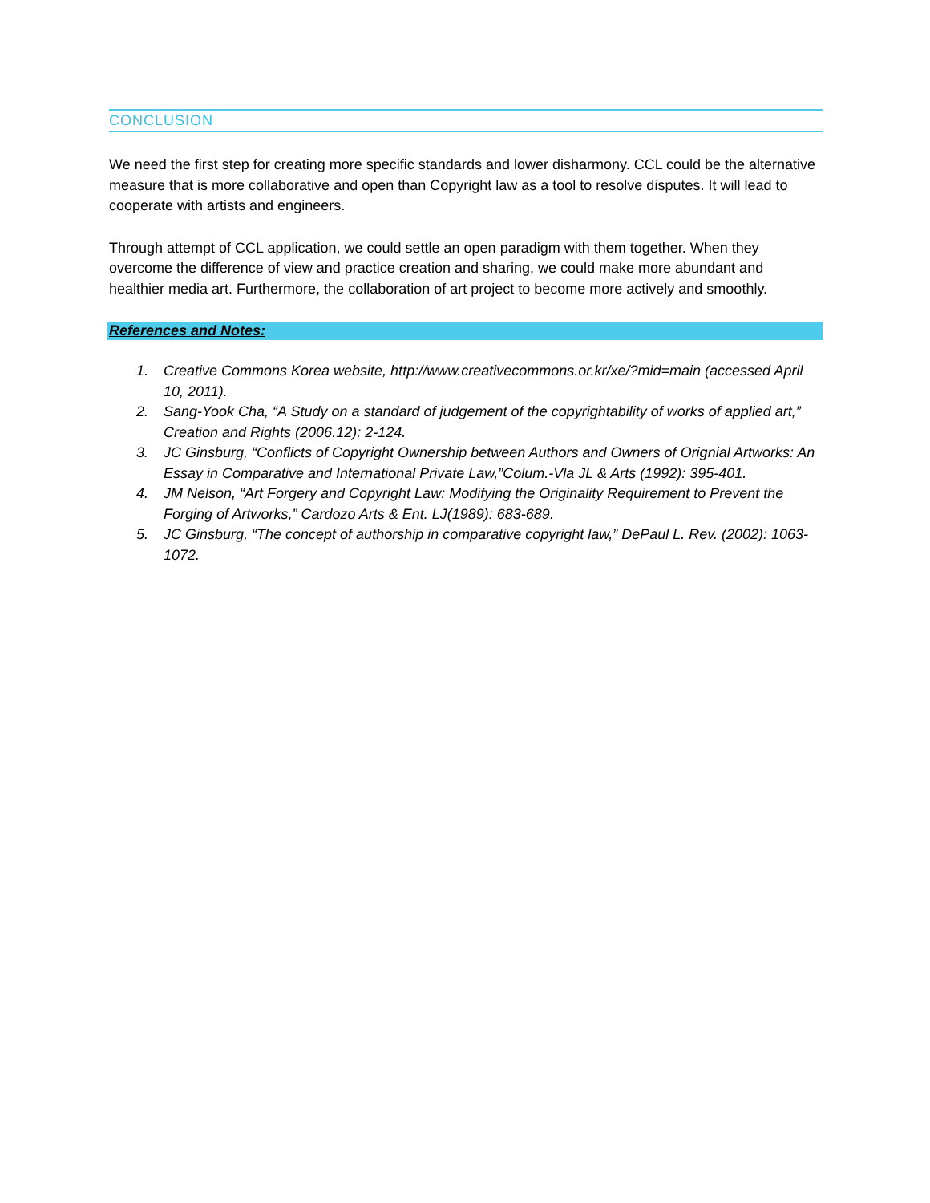CONCLUSION
We need the first step for creating more specific standards and lower disharmony. CCL could be the alternative measure that is more collaborative and open than Copyright law as a tool to resolve disputes. It will lead to cooperate with artists and engineers.
Through attempt of CCL application, we could settle an open paradigm with them together. When they overcome the difference of view and practice creation and sharing, we could make more abundant and healthier media art. Furthermore, the collaboration of art project to become more actively and smoothly.
References and Notes:
1. Creative Commons Korea website, http://www.creativecommons.or.kr/xe/?mid=main (accessed April 10, 2011).
2. Sang-Yook Cha, “A Study on a standard of judgement of the copyrightability of works of applied art,” Creation and Rights (2006.12): 2-124.
3. JC Ginsburg, “Conflicts of Copyright Ownership between Authors and Owners of Orignial Artworks: An Essay in Comparative and International Private Law,”Colum.-Vla JL & Arts (1992): 395-401.
4. JM Nelson, “Art Forgery and Copyright Law: Modifying the Originality Requirement to Prevent the Forging of Artworks,” Cardozo Arts & Ent. LJ(1989): 683-689.
5. JC Ginsburg, “The concept of authorship in comparative copyright law,” DePaul L. Rev. (2002): 1063-1072.